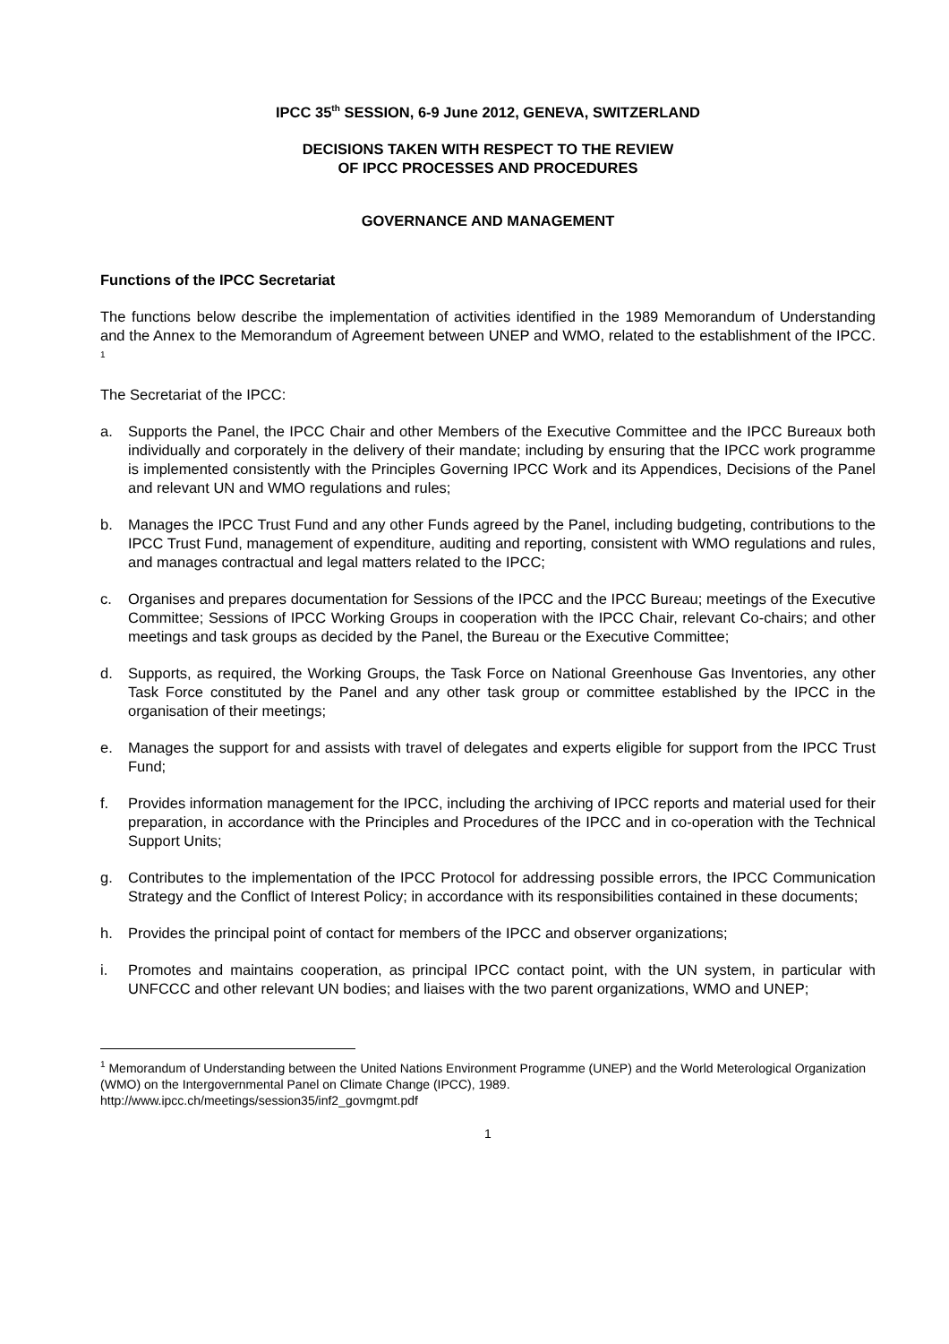IPCC 35<sup>th</sup> SESSION, 6-9 June 2012, GENEVA, SWITZERLAND
DECISIONS TAKEN WITH RESPECT TO THE REVIEW
OF IPCC PROCESSES AND PROCEDURES
GOVERNANCE AND MANAGEMENT
Functions of the IPCC Secretariat
The functions below describe the implementation of activities identified in the 1989 Memorandum of Understanding and the Annex to the Memorandum of Agreement between UNEP and WMO, related to the establishment of the IPCC. <sup>1</sup>
The Secretariat of the IPCC:
a. Supports the Panel, the IPCC Chair and other Members of the Executive Committee and the IPCC Bureaux both individually and corporately in the delivery of their mandate; including by ensuring that the IPCC work programme is implemented consistently with the Principles Governing IPCC Work and its Appendices, Decisions of the Panel and relevant UN and WMO regulations and rules;
b. Manages the IPCC Trust Fund and any other Funds agreed by the Panel, including budgeting, contributions to the IPCC Trust Fund, management of expenditure, auditing and reporting, consistent with WMO regulations and rules, and manages contractual and legal matters related to the IPCC;
c. Organises and prepares documentation for Sessions of the IPCC and the IPCC Bureau; meetings of the Executive Committee; Sessions of IPCC Working Groups in cooperation with the IPCC Chair, relevant Co-chairs; and other meetings and task groups as decided by the Panel, the Bureau or the Executive Committee;
d. Supports, as required, the Working Groups, the Task Force on National Greenhouse Gas Inventories, any other Task Force constituted by the Panel and any other task group or committee established by the IPCC in the organisation of their meetings;
e. Manages the support for and assists with travel of delegates and experts eligible for support from the IPCC Trust Fund;
f. Provides information management for the IPCC, including the archiving of IPCC reports and material used for their preparation, in accordance with the Principles and Procedures of the IPCC and in co-operation with the Technical Support Units;
g. Contributes to the implementation of the IPCC Protocol for addressing possible errors, the IPCC Communication Strategy and the Conflict of Interest Policy; in accordance with its responsibilities contained in these documents;
h. Provides the principal point of contact for members of the IPCC and observer organizations;
i. Promotes and maintains cooperation, as principal IPCC contact point, with the UN system, in particular with UNFCCC and other relevant UN bodies; and liaises with the two parent organizations, WMO and UNEP;
<sup>1</sup> Memorandum of Understanding between the United Nations Environment Programme (UNEP) and the World Meterological Organization (WMO) on the Intergovernmental Panel on Climate Change (IPCC), 1989.
http://www.ipcc.ch/meetings/session35/inf2_govmgmt.pdf
1